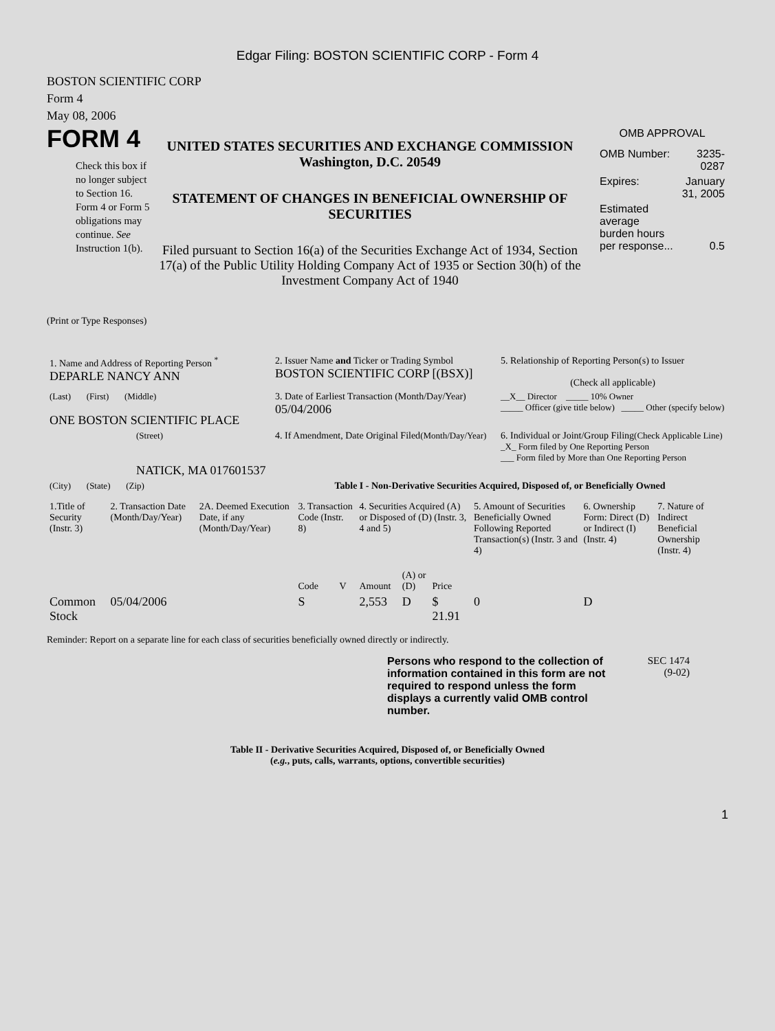Edgar Filing: BOSTON SCIENTIFIC CORP - Form 4
BOSTON SCIENTIFIC CORP
Form 4
May 08, 2006
FORM 4
Check this box if no longer subject to Section 16. Form 4 or Form 5 obligations may continue. See Instruction 1(b).
UNITED STATES SECURITIES AND EXCHANGE COMMISSION
Washington, D.C. 20549
STATEMENT OF CHANGES IN BENEFICIAL OWNERSHIP OF SECURITIES
Filed pursuant to Section 16(a) of the Securities Exchange Act of 1934, Section 17(a) of the Public Utility Holding Company Act of 1935 or Section 30(h) of the Investment Company Act of 1940
OMB APPROVAL
| OMB Number: | 3235-0287 |
| Expires: | January 31, 2005 |
| Estimated average burden hours per response... | 0.5 |
(Print or Type Responses)
| 1. Name and Address of Reporting Person <sup>*</sup> DEPARLE NANCY ANN | 2. Issuer Name and Ticker or Trading Symbol BOSTON SCIENTIFIC CORP [(BSX)] | 5. Relationship of Reporting Person(s) to Issuer (Check all applicable) |
| (Last) (First) (Middle) ONE BOSTON SCIENTIFIC PLACE | 3. Date of Earliest Transaction (Month/Day/Year) 05/04/2006 | __X__ Director _____ 10% Owner _____ Officer (give title below) _____ Other (specify below) |
| (Street) NATICK, MA 017601537 | 4. If Amendment, Date Original Filed (Month/Day/Year) | 6. Individual or Joint/Group Filing (Check Applicable Line) _X_ Form filed by One Reporting Person ___ Form filed by More than One Reporting Person |
| (City) (State) (Zip) | Table I - Non-Derivative Securities Acquired, Disposed of, or Beneficially Owned | |
| 1.Title of Security (Instr. 3) | 2. Transaction Date (Month/Day/Year) | 2A. Deemed Execution Date, if any (Month/Day/Year) | 3. Transaction Code (Instr. 8) | | 4. Securities Acquired (A) or Disposed of (D) (Instr. 3, 4 and 5) | | | 5. Amount of Securities Beneficially Owned Following Reported Transaction(s) (Instr. 3 and 4) | 6. Ownership Form: Direct (D) or Indirect (I) (Instr. 4) | 7. Nature of Indirect Beneficial Ownership (Instr. 4) |
| --- | --- | --- | --- | --- | --- | --- | --- | --- | --- | --- |
| | | | Code | V | Amount | (A) or (D) | Price | | | |
| Common Stock | 05/04/2006 | | S | | 2,553 | D | $ 21.91 | 0 | D | |
Reminder: Report on a separate line for each class of securities beneficially owned directly or indirectly.
Persons who respond to the collection of information contained in this form are not required to respond unless the form displays a currently valid OMB control number.
SEC 1474
(9-02)
Table II - Derivative Securities Acquired, Disposed of, or Beneficially Owned
(e.g., puts, calls, warrants, options, convertible securities)
1